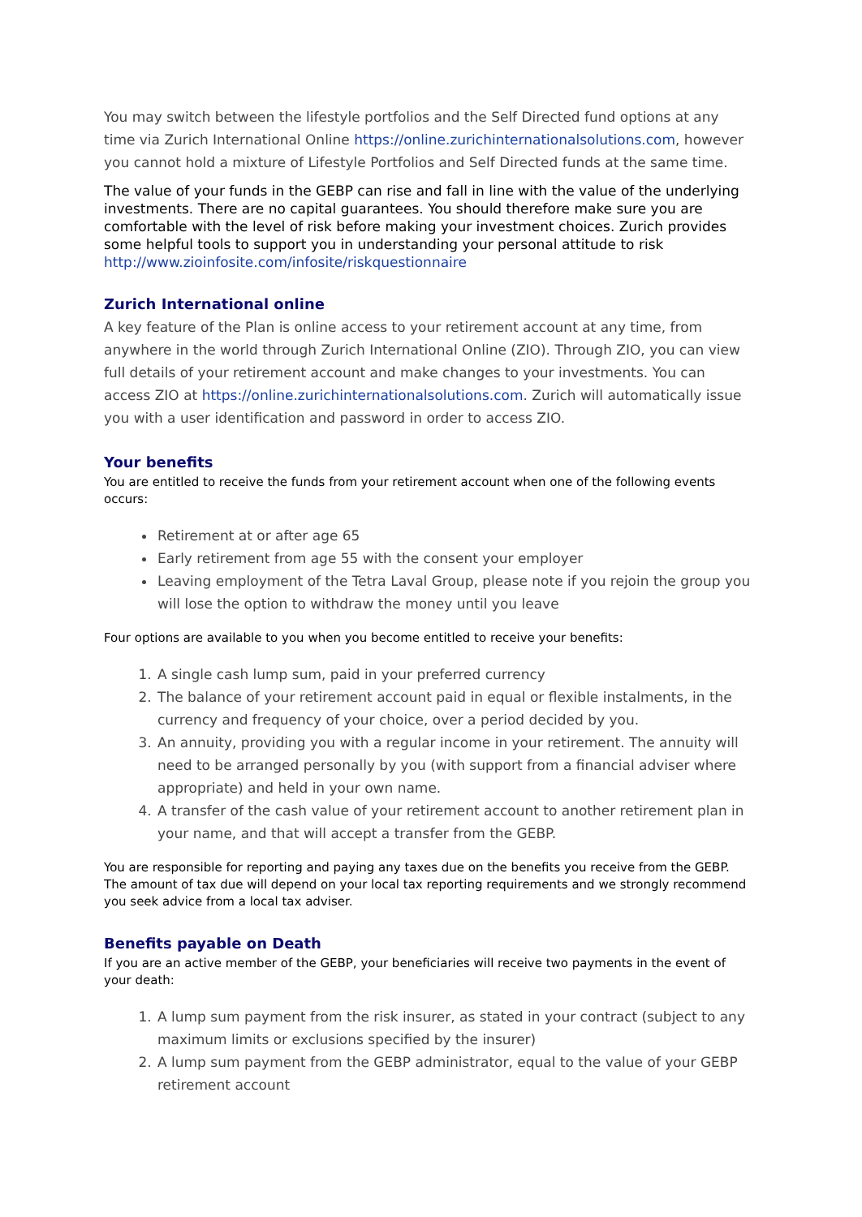You may switch between the lifestyle portfolios and the Self Directed fund options at any time via Zurich International Online https://online.zurichinternationalsolutions.com, however you cannot hold a mixture of Lifestyle Portfolios and Self Directed funds at the same time.
The value of your funds in the GEBP can rise and fall in line with the value of the underlying investments. There are no capital guarantees. You should therefore make sure you are comfortable with the level of risk before making your investment choices. Zurich provides some helpful tools to support you in understanding your personal attitude to risk http://www.zioinfosite.com/infosite/riskquestionnaire
Zurich International online
A key feature of the Plan is online access to your retirement account at any time, from anywhere in the world through Zurich International Online (ZIO). Through ZIO, you can view full details of your retirement account and make changes to your investments. You can access ZIO at https://online.zurichinternationalsolutions.com. Zurich will automatically issue you with a user identification and password in order to access ZIO.
Your benefits
You are entitled to receive the funds from your retirement account when one of the following events occurs:
Retirement at or after age 65
Early retirement from age 55 with the consent your employer
Leaving employment of the Tetra Laval Group, please note if you rejoin the group you will lose the option to withdraw the money until you leave
Four options are available to you when you become entitled to receive your benefits:
1. A single cash lump sum, paid in your preferred currency
2. The balance of your retirement account paid in equal or flexible instalments, in the currency and frequency of your choice, over a period decided by you.
3. An annuity, providing you with a regular income in your retirement. The annuity will need to be arranged personally by you (with support from a financial adviser where appropriate) and held in your own name.
4. A transfer of the cash value of your retirement account to another retirement plan in your name, and that will accept a transfer from the GEBP.
You are responsible for reporting and paying any taxes due on the benefits you receive from the GEBP. The amount of tax due will depend on your local tax reporting requirements and we strongly recommend you seek advice from a local tax adviser.
Benefits payable on Death
If you are an active member of the GEBP, your beneficiaries will receive two payments in the event of your death:
1. A lump sum payment from the risk insurer, as stated in your contract (subject to any maximum limits or exclusions specified by the insurer)
2. A lump sum payment from the GEBP administrator, equal to the value of your GEBP retirement account